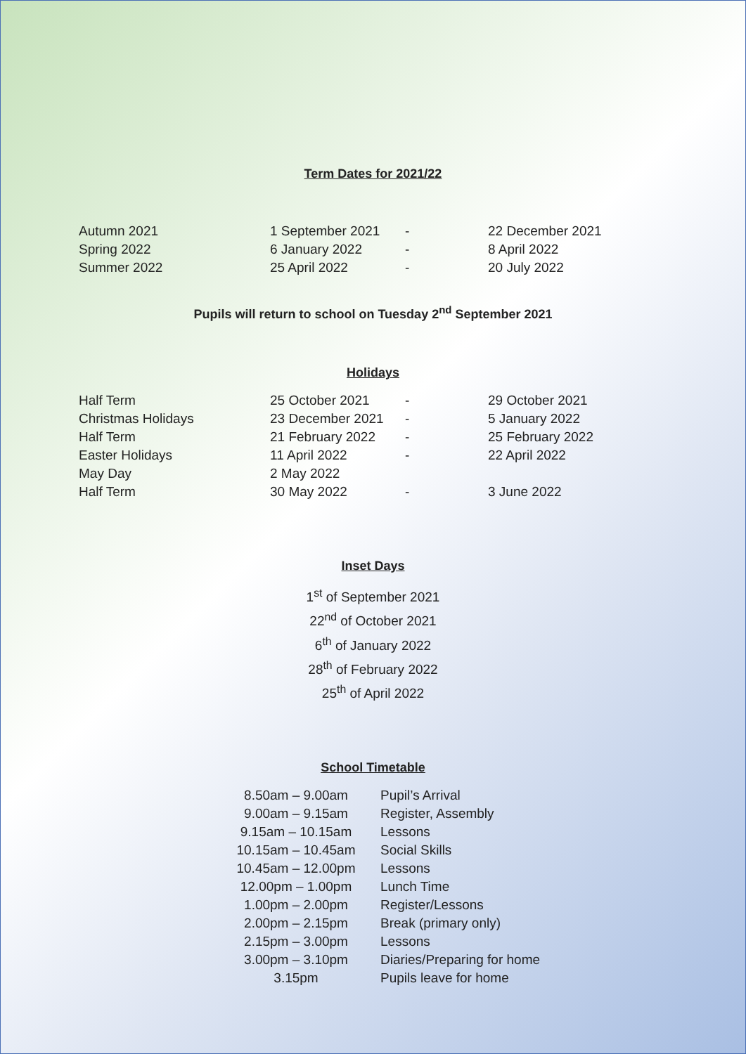Term Dates for 2021/22
| Autumn 2021 | 1 September 2021 | - | 22 December 2021 |
| Spring 2022 | 6 January 2022 | - | 8 April 2022 |
| Summer 2022 | 25 April 2022 | - | 20 July 2022 |
Pupils will return to school on Tuesday 2<sup>nd</sup> September 2021
Holidays
| Half Term | 25 October 2021 | - | 29 October 2021 |
| Christmas Holidays | 23 December 2021 | - | 5 January 2022 |
| Half Term | 21 February 2022 | - | 25 February 2022 |
| Easter Holidays | 11 April 2022 | - | 22 April 2022 |
| May Day | 2 May 2022 | | |
| Half Term | 30 May 2022 | - | 3 June 2022 |
Inset Days
1<sup>st</sup> of September 2021
22<sup>nd</sup> of October 2021
6<sup>th</sup> of January 2022
28<sup>th</sup> of February 2022
25<sup>th</sup> of April 2022
School Timetable
| 8.50am – 9.00am | Pupil’s Arrival |
| 9.00am – 9.15am | Register, Assembly |
| 9.15am – 10.15am | Lessons |
| 10.15am – 10.45am | Social Skills |
| 10.45am – 12.00pm | Lessons |
| 12.00pm – 1.00pm | Lunch Time |
| 1.00pm – 2.00pm | Register/Lessons |
| 2.00pm – 2.15pm | Break (primary only) |
| 2.15pm – 3.00pm | Lessons |
| 3.00pm – 3.10pm | Diaries/Preparing for home |
| 3.15pm | Pupils leave for home |